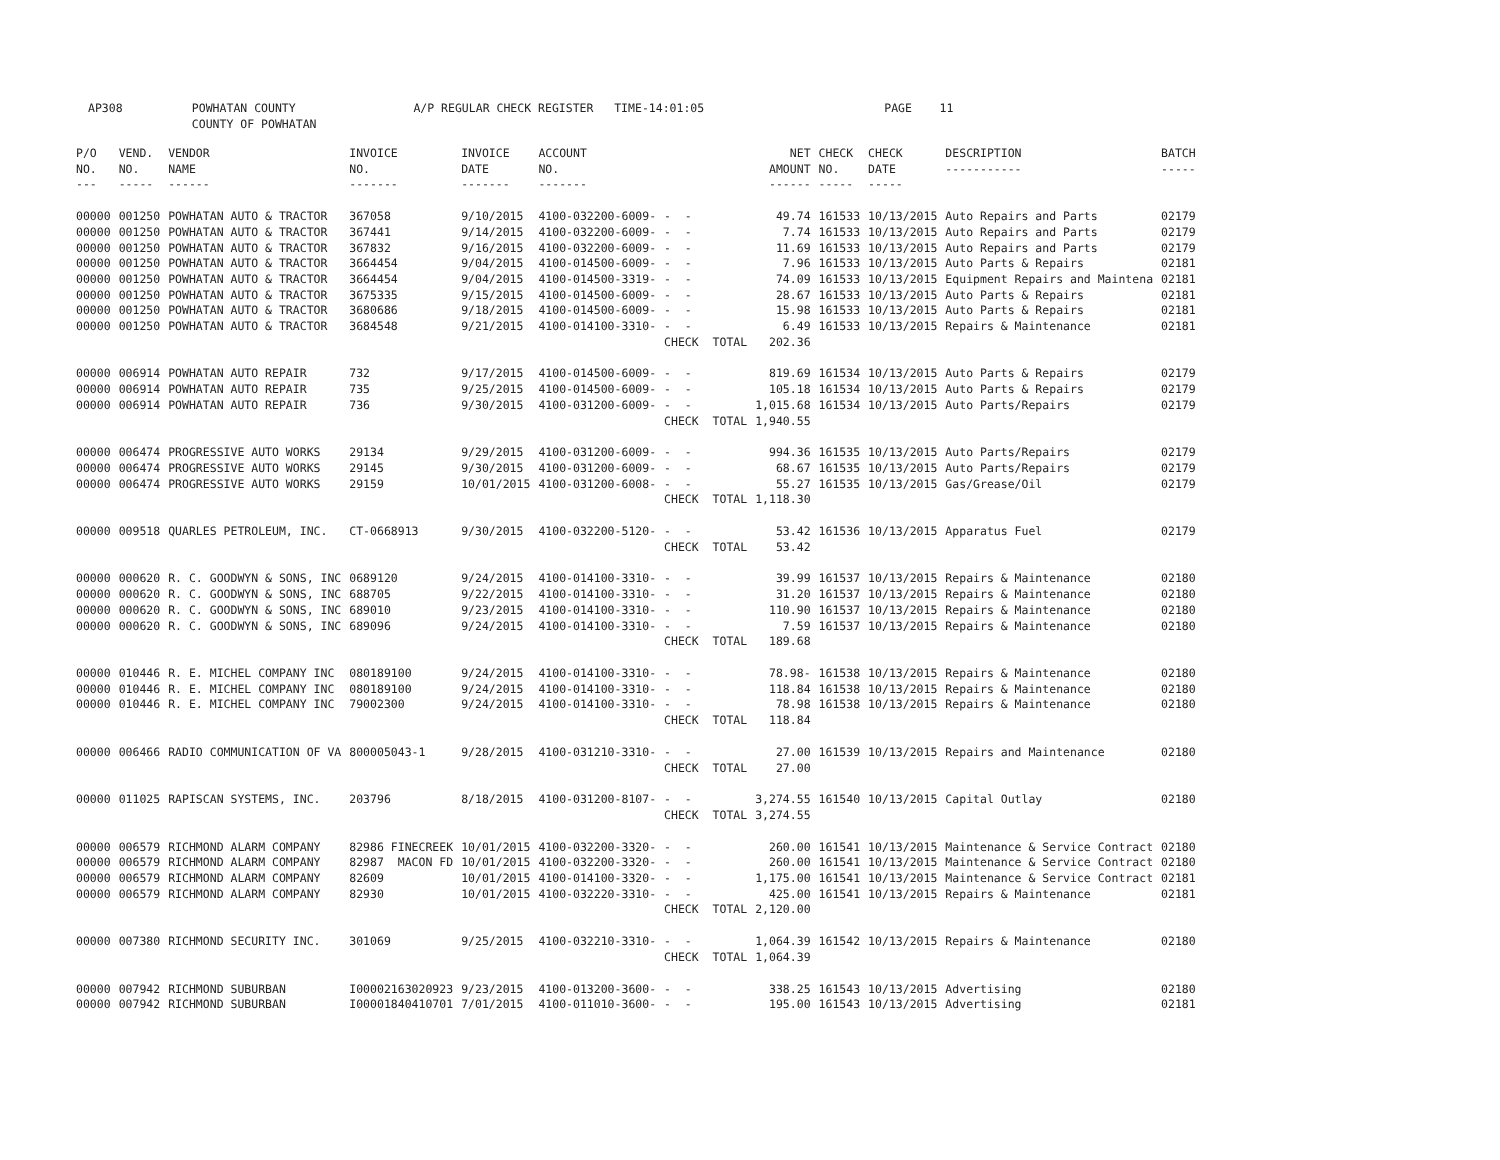AP308 POWHATAN COUNTY A/P REGULAR CHECK REGISTER TIME-14:01:05 PAGE 11 COUNTY OF POWHATAN
| P/O NO. --- | VEND. NO. ----- | VENDOR NAME ------ | INVOICE NO. ------- | INVOICE DATE ------- | ACCOUNT NO. ------- | | NET AMOUNT ------ | CHECK NO. ----- | CHECK DATE ----- | DESCRIPTION ----------- | BATCH ----- |
| --- | --- | --- | --- | --- | --- | --- | --- | --- | --- | --- | --- |
| 00000 | 001250 | POWHATAN AUTO & TRACTOR | 367058 | 9/10/2015 | 4100-032200-6009- | - - | 49.74 | 161533 | 10/13/2015 | Auto Repairs and Parts | 02179 |
| 00000 | 001250 | POWHATAN AUTO & TRACTOR | 367441 | 9/14/2015 | 4100-032200-6009- | - - | 7.74 | 161533 | 10/13/2015 | Auto Repairs and Parts | 02179 |
| 00000 | 001250 | POWHATAN AUTO & TRACTOR | 367832 | 9/16/2015 | 4100-032200-6009- | - - | 11.69 | 161533 | 10/13/2015 | Auto Repairs and Parts | 02179 |
| 00000 | 001250 | POWHATAN AUTO & TRACTOR | 3664454 | 9/04/2015 | 4100-014500-6009- | - - | 7.96 | 161533 | 10/13/2015 | Auto Parts & Repairs | 02181 |
| 00000 | 001250 | POWHATAN AUTO & TRACTOR | 3664454 | 9/04/2015 | 4100-014500-3319- | - - | 74.09 | 161533 | 10/13/2015 | Equipment Repairs and Maintena | 02181 |
| 00000 | 001250 | POWHATAN AUTO & TRACTOR | 3675335 | 9/15/2015 | 4100-014500-6009- | - - | 28.67 | 161533 | 10/13/2015 | Auto Parts & Repairs | 02181 |
| 00000 | 001250 | POWHATAN AUTO & TRACTOR | 3680686 | 9/18/2015 | 4100-014500-6009- | - - | 15.98 | 161533 | 10/13/2015 | Auto Parts & Repairs | 02181 |
| 00000 | 001250 | POWHATAN AUTO & TRACTOR | 3684548 | 9/21/2015 | 4100-014100-3310- | - - | 6.49 | 161533 | 10/13/2015 | Repairs & Maintenance | 02181 |
| | | | | | | CHECK TOTAL | 202.36 | | | | |
| 00000 | 006914 | POWHATAN AUTO REPAIR | 732 | 9/17/2015 | 4100-014500-6009- | - - | 819.69 | 161534 | 10/13/2015 | Auto Parts & Repairs | 02179 |
| 00000 | 006914 | POWHATAN AUTO REPAIR | 735 | 9/25/2015 | 4100-014500-6009- | - - | 105.18 | 161534 | 10/13/2015 | Auto Parts & Repairs | 02179 |
| 00000 | 006914 | POWHATAN AUTO REPAIR | 736 | 9/30/2015 | 4100-031200-6009- | - - | 1,015.68 | 161534 | 10/13/2015 | Auto Parts/Repairs | 02179 |
| | | | | | | CHECK TOTAL | 1,940.55 | | | | |
| 00000 | 006474 | PROGRESSIVE AUTO WORKS | 29134 | 9/29/2015 | 4100-031200-6009- | - - | 994.36 | 161535 | 10/13/2015 | Auto Parts/Repairs | 02179 |
| 00000 | 006474 | PROGRESSIVE AUTO WORKS | 29145 | 9/30/2015 | 4100-031200-6009- | - - | 68.67 | 161535 | 10/13/2015 | Auto Parts/Repairs | 02179 |
| 00000 | 006474 | PROGRESSIVE AUTO WORKS | 29159 | 10/01/2015 | 4100-031200-6008- | - - | 55.27 | 161535 | 10/13/2015 | Gas/Grease/Oil | 02179 |
| | | | | | | CHECK TOTAL | 1,118.30 | | | | |
| 00000 | 009518 | QUARLES PETROLEUM, INC. | CT-0668913 | 9/30/2015 | 4100-032200-5120- | - - | 53.42 | 161536 | 10/13/2015 | Apparatus Fuel | 02179 |
| | | | | | | CHECK TOTAL | 53.42 | | | | |
| 00000 | 000620 | R. C. GOODWYN & SONS, INC | 0689120 | 9/24/2015 | 4100-014100-3310- | - - | 39.99 | 161537 | 10/13/2015 | Repairs & Maintenance | 02180 |
| 00000 | 000620 | R. C. GOODWYN & SONS, INC | 688705 | 9/22/2015 | 4100-014100-3310- | - - | 31.20 | 161537 | 10/13/2015 | Repairs & Maintenance | 02180 |
| 00000 | 000620 | R. C. GOODWYN & SONS, INC | 689010 | 9/23/2015 | 4100-014100-3310- | - - | 110.90 | 161537 | 10/13/2015 | Repairs & Maintenance | 02180 |
| 00000 | 000620 | R. C. GOODWYN & SONS, INC | 689096 | 9/24/2015 | 4100-014100-3310- | - - | 7.59 | 161537 | 10/13/2015 | Repairs & Maintenance | 02180 |
| | | | | | | CHECK TOTAL | 189.68 | | | | |
| 00000 | 010446 | R. E. MICHEL COMPANY INC | 080189100 | 9/24/2015 | 4100-014100-3310- | - - | 78.98- | 161538 | 10/13/2015 | Repairs & Maintenance | 02180 |
| 00000 | 010446 | R. E. MICHEL COMPANY INC | 080189100 | 9/24/2015 | 4100-014100-3310- | - - | 118.84 | 161538 | 10/13/2015 | Repairs & Maintenance | 02180 |
| 00000 | 010446 | R. E. MICHEL COMPANY INC | 79002300 | 9/24/2015 | 4100-014100-3310- | - - | 78.98 | 161538 | 10/13/2015 | Repairs & Maintenance | 02180 |
| | | | | | | CHECK TOTAL | 118.84 | | | | |
| 00000 | 006466 | RADIO COMMUNICATION OF VA | 800005043-1 | 9/28/2015 | 4100-031210-3310- | - - | 27.00 | 161539 | 10/13/2015 | Repairs and Maintenance | 02180 |
| | | | | | | CHECK TOTAL | 27.00 | | | | |
| 00000 | 011025 | RAPISCAN SYSTEMS, INC. | 203796 | 8/18/2015 | 4100-031200-8107- | - - | 3,274.55 | 161540 | 10/13/2015 | Capital Outlay | 02180 |
| | | | | | | CHECK TOTAL | 3,274.55 | | | | |
| 00000 | 006579 | RICHMOND ALARM COMPANY | 82986 FINECREEK | 10/01/2015 | 4100-032200-3320- | - - | 260.00 | 161541 | 10/13/2015 | Maintenance & Service Contract | 02180 |
| 00000 | 006579 | RICHMOND ALARM COMPANY | 82987 MACON FD | 10/01/2015 | 4100-032200-3320- | - - | 260.00 | 161541 | 10/13/2015 | Maintenance & Service Contract | 02180 |
| 00000 | 006579 | RICHMOND ALARM COMPANY | 82609 | 10/01/2015 | 4100-014100-3320- | - - | 1,175.00 | 161541 | 10/13/2015 | Maintenance & Service Contract | 02181 |
| 00000 | 006579 | RICHMOND ALARM COMPANY | 82930 | 10/01/2015 | 4100-032220-3310- | - - | 425.00 | 161541 | 10/13/2015 | Repairs & Maintenance | 02181 |
| | | | | | | CHECK TOTAL | 2,120.00 | | | | |
| 00000 | 007380 | RICHMOND SECURITY INC. | 301069 | 9/25/2015 | 4100-032210-3310- | - - | 1,064.39 | 161542 | 10/13/2015 | Repairs & Maintenance | 02180 |
| | | | | | | CHECK TOTAL | 1,064.39 | | | | |
| 00000 | 007942 | RICHMOND SUBURBAN | I00002163020923 | 9/23/2015 | 4100-013200-3600- | - - | 338.25 | 161543 | 10/13/2015 | Advertising | 02180 |
| 00000 | 007942 | RICHMOND SUBURBAN | I00001840410701 | 7/01/2015 | 4100-011010-3600- | - - | 195.00 | 161543 | 10/13/2015 | Advertising | 02181 |